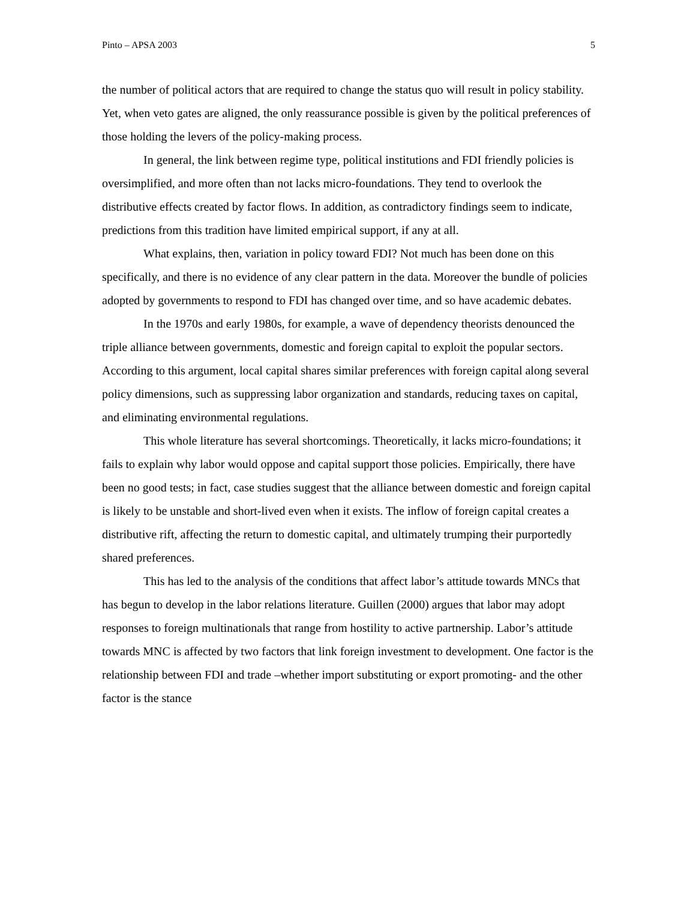Pinto – APSA 2003 5
the number of political actors that are required to change the status quo will result in policy stability. Yet, when veto gates are aligned, the only reassurance possible is given by the political preferences of those holding the levers of the policy-making process.
In general, the link between regime type, political institutions and FDI friendly policies is oversimplified, and more often than not lacks micro-foundations. They tend to overlook the distributive effects created by factor flows. In addition, as contradictory findings seem to indicate, predictions from this tradition have limited empirical support, if any at all.
What explains, then, variation in policy toward FDI? Not much has been done on this specifically, and there is no evidence of any clear pattern in the data. Moreover the bundle of policies adopted by governments to respond to FDI has changed over time, and so have academic debates.
In the 1970s and early 1980s, for example, a wave of dependency theorists denounced the triple alliance between governments, domestic and foreign capital to exploit the popular sectors. According to this argument, local capital shares similar preferences with foreign capital along several policy dimensions, such as suppressing labor organization and standards, reducing taxes on capital, and eliminating environmental regulations.
This whole literature has several shortcomings. Theoretically, it lacks micro-foundations; it fails to explain why labor would oppose and capital support those policies. Empirically, there have been no good tests; in fact, case studies suggest that the alliance between domestic and foreign capital is likely to be unstable and short-lived even when it exists. The inflow of foreign capital creates a distributive rift, affecting the return to domestic capital, and ultimately trumping their purportedly shared preferences.
This has led to the analysis of the conditions that affect labor’s attitude towards MNCs that has begun to develop in the labor relations literature. Guillen (2000) argues that labor may adopt responses to foreign multinationals that range from hostility to active partnership. Labor’s attitude towards MNC is affected by two factors that link foreign investment to development. One factor is the relationship between FDI and trade –whether import substituting or export promoting- and the other factor is the stance